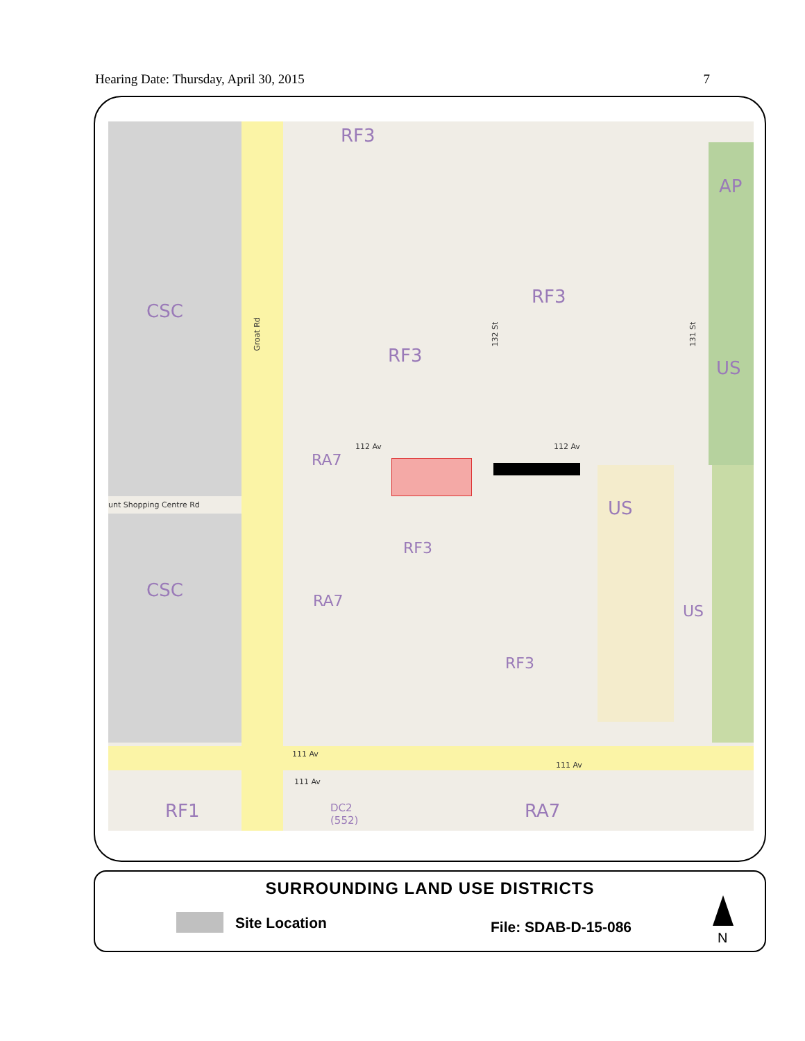Hearing Date: Thursday, April 30, 2015 7
RF3
AP
CSC
RF3
RF3
US
112 Av 112 Av
RA7
unt Shopping Centre Rd US
RF3
CSC RA7
US
RF3
111 Av
111 Av
111 Av
RF1
DC2
(552)
RA7
132 St 131 St
Groat Rd
SURROUNDING LAND USE DISTRICTS
Site Location File: SDAB-D-15-086
N